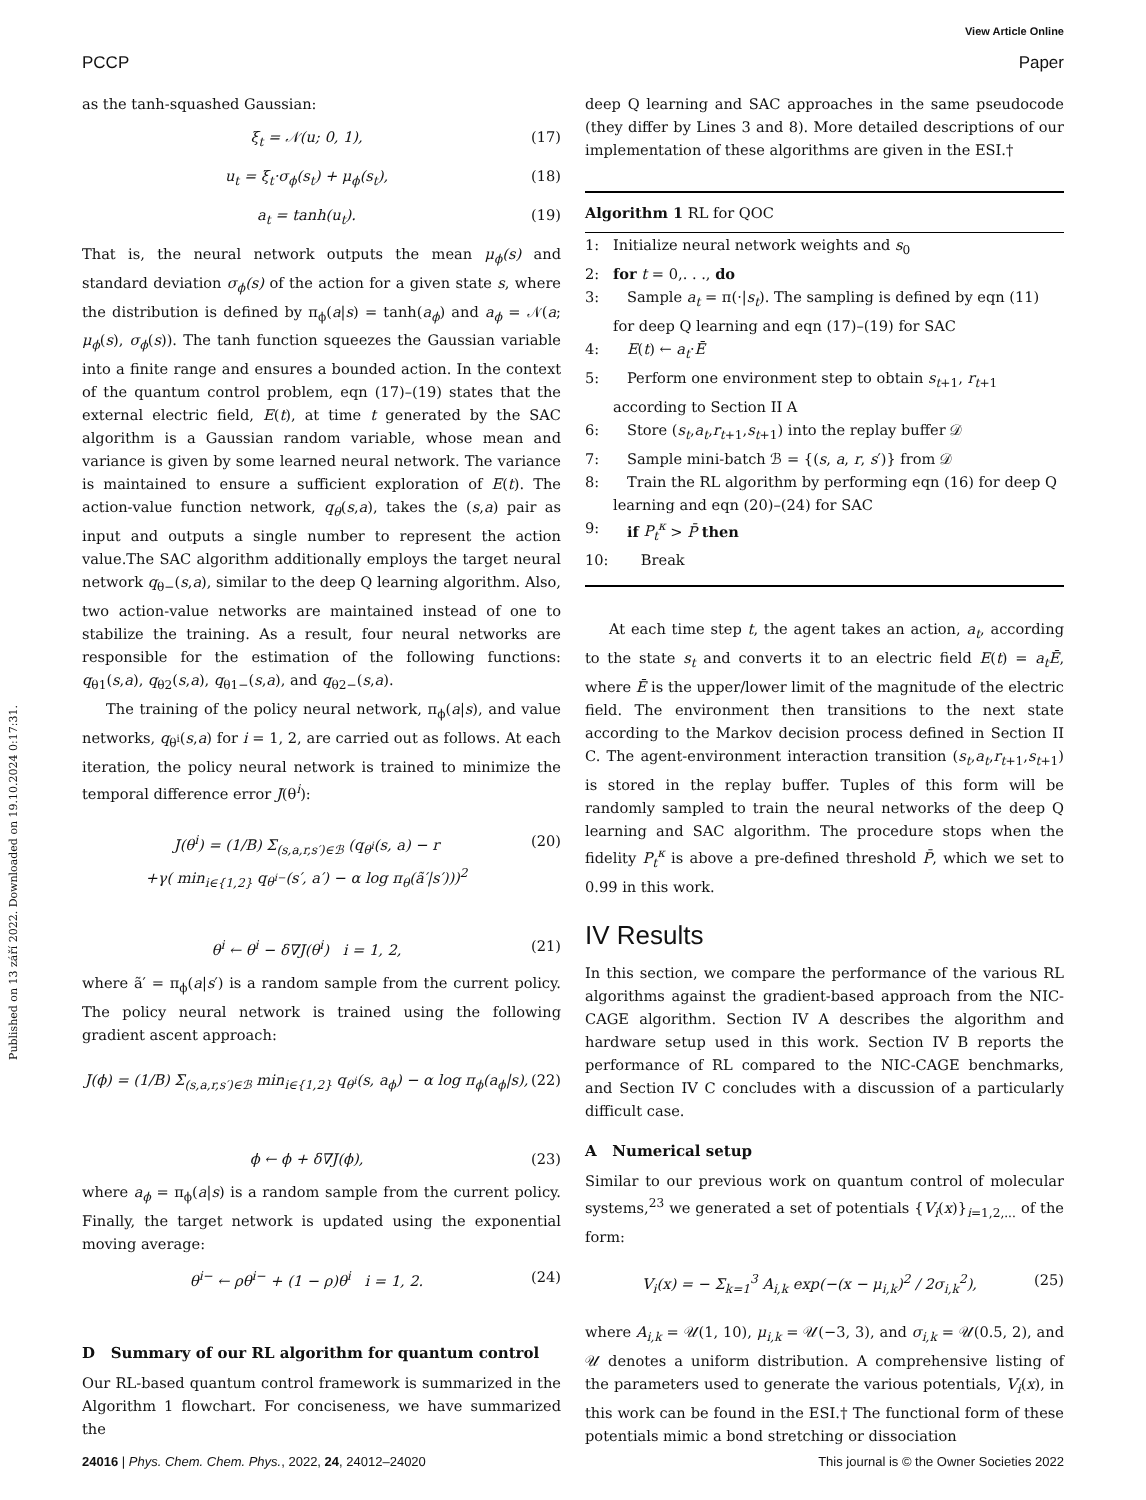View Article Online
PCCP Paper
Published on 13 září 2022. Downloaded on 19.10.2024 0:17:31.
as the tanh-squashed Gaussian:
ξ<sub>t</sub> = 𝒩(u; 0, 1), (17)
u<sub>t</sub> = ξ<sub>t</sub>·σ<sub>ϕ</sub>(s<sub>t</sub>) + μ<sub>ϕ</sub>(s<sub>t</sub>), (18)
a<sub>t</sub> = tanh(u<sub>t</sub>). (19)
That is, the neural network outputs the mean μ<sub>ϕ</sub>(s) and standard deviation σ<sub>ϕ</sub>(s) of the action for a given state s, where the distribution is defined by π<sub>ϕ</sub>(a|s) = tanh(a<sub>ϕ</sub>) and a<sub>ϕ</sub> = 𝒩(a; μ<sub>ϕ</sub>(s), σ<sub>ϕ</sub>(s)). The tanh function squeezes the Gaussian variable into a finite range and ensures a bounded action. In the context of the quantum control problem, eqn (17)–(19) states that the external electric field, E(t), at time t generated by the SAC algorithm is a Gaussian random variable, whose mean and variance is given by some learned neural network. The variance is maintained to ensure a sufficient exploration of E(t). The action-value function network, q<sub>θ</sub>(s,a), takes the (s,a) pair as input and outputs a single number to represent the action value.The SAC algorithm additionally employs the target neural network q<sub>θ−</sub>(s,a), similar to the deep Q learning algorithm. Also, two action-value networks are maintained instead of one to stabilize the training. As a result, four neural networks are responsible for the estimation of the following functions: q<sub>θ1</sub>(s,a), q<sub>θ2</sub>(s,a), q<sub>θ1−</sub>(s,a), and q<sub>θ2−</sub>(s,a).
The training of the policy neural network, π<sub>ϕ</sub>(a|s), and value networks, q<sub>θ<sup>i</sup></sub>(s,a) for i = 1, 2, are carried out as follows. At each iteration, the policy neural network is trained to minimize the temporal difference error J(θ<sup>i</sup>):
J(θ<sup>i</sup>) = (1/B) Σ<sub>(s,a,r,s′)∈ℬ</sub> (q<sub>θ<sup>i</sup></sub>(s, a) − r
+γ( min<sub>i∈{1,2}</sub> q<sub>θ<sup>i−</sup></sub>(s′, a′) − α log π<sub>θ</sub>(ã′|s′)))<sup>2</sup> (20)
θ<sup>i</sup> ← θ<sup>i</sup> − δ∇J(θ<sup>i</sup>) i = 1, 2, (21)
where ã′ = π<sub>ϕ</sub>(a|s′) is a random sample from the current policy. The policy neural network is trained using the following gradient ascent approach:
J(ϕ) = (1/B) Σ<sub>(s,a,r,s′)∈ℬ</sub> min<sub>i∈{1,2}</sub> q<sub>θ<sup>i</sup></sub>(s, a<sub>ϕ</sub>) − α log π<sub>ϕ</sub>(a<sub>ϕ</sub>|s), (22)
ϕ ← ϕ + δ∇J(ϕ), (23)
where a<sub>ϕ</sub> = π<sub>ϕ</sub>(a|s) is a random sample from the current policy. Finally, the target network is updated using the exponential moving average:
θ<sup>i−</sup> ← ρθ<sup>i−</sup> + (1 − ρ)θ<sup>i</sup> i = 1, 2. (24)
D Summary of our RL algorithm for quantum control
Our RL-based quantum control framework is summarized in the Algorithm 1 flowchart. For conciseness, we have summarized the
deep Q learning and SAC approaches in the same pseudocode (they differ by Lines 3 and 8). More detailed descriptions of our implementation of these algorithms are given in the ESI.†
Algorithm 1 RL for QOC
1: Initialize neural network weights and s<sub>0</sub>
2: for t = 0,. . ., do
3: Sample a<sub>t</sub> = π(·|s<sub>t</sub>). The sampling is defined by eqn (11) for deep Q learning and eqn (17)–(19) for SAC
4: E(t) ← a<sub>t</sub>·Ē
5: Perform one environment step to obtain s<sub>t+1</sub>, r<sub>t+1</sub> according to Section II A
6: Store (s<sub>t</sub>,a<sub>t</sub>,r<sub>t+1</sub>,s<sub>t+1</sub>) into the replay buffer 𝒟
7: Sample mini-batch ℬ = {(s, a, r, s′)} from 𝒟
8: Train the RL algorithm by performing eqn (16) for deep Q learning and eqn (20)–(24) for SAC
9: if P<sub>t</sub><sup>κ</sup> > P̄ then
10: Break
At each time step t, the agent takes an action, a<sub>t</sub>, according to the state s<sub>t</sub> and converts it to an electric field E(t) = a<sub>t</sub>Ē, where Ē is the upper/lower limit of the magnitude of the electric field. The environment then transitions to the next state according to the Markov decision process defined in Section II C. The agent-environment interaction transition (s<sub>t</sub>,a<sub>t</sub>,r<sub>t+1</sub>,s<sub>t+1</sub>) is stored in the replay buffer. Tuples of this form will be randomly sampled to train the neural networks of the deep Q learning and SAC algorithm. The procedure stops when the fidelity P<sub>t</sub><sup>κ</sup> is above a pre-defined threshold P̄, which we set to 0.99 in this work.
IV Results
In this section, we compare the performance of the various RL algorithms against the gradient-based approach from the NIC-CAGE algorithm. Section IV A describes the algorithm and hardware setup used in this work. Section IV B reports the performance of RL compared to the NIC-CAGE benchmarks, and Section IV C concludes with a discussion of a particularly difficult case.
A Numerical setup
Similar to our previous work on quantum control of molecular systems,<sup>23</sup> we generated a set of potentials {V<sub>i</sub>(x)}<sub>i=1,2,...</sub> of the form:
V<sub>i</sub>(x) = − Σ<sub>k=1</sub><sup>3</sup> A<sub>i,k</sub> exp(−(x − μ<sub>i,k</sub>)<sup>2</sup> / 2σ<sub>i,k</sub><sup>2</sup>), (25)
where A<sub>i,k</sub> = 𝒰(1, 10), μ<sub>i,k</sub> = 𝒰(−3, 3), and σ<sub>i,k</sub> = 𝒰(0.5, 2), and 𝒰 denotes a uniform distribution. A comprehensive listing of the parameters used to generate the various potentials, V<sub>i</sub>(x), in this work can be found in the ESI.† The functional form of these potentials mimic a bond stretching or dissociation
24016 | Phys. Chem. Chem. Phys., 2022, 24, 24012–24020 This journal is © the Owner Societies 2022